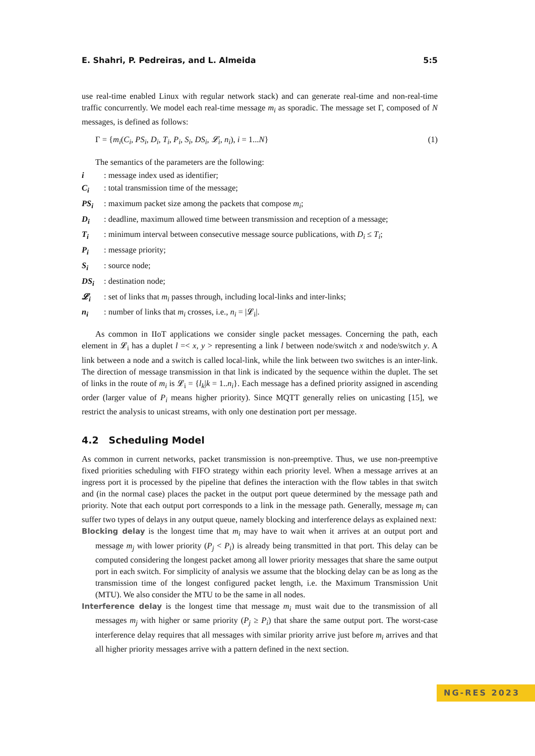E. Shahri, P. Pedreiras, and L. Almeida 5:5
use real-time enabled Linux with regular network stack) and can generate real-time and non-real-time traffic concurrently. We model each real-time message m<sub>i</sub> as sporadic. The message set Γ, composed of N messages, is defined as follows:
Γ = {m<sub>i</sub>(C<sub>i</sub>, PS<sub>i</sub>, D<sub>i</sub>, T<sub>i</sub>, P<sub>i</sub>, S<sub>i</sub>, DS<sub>i</sub>, 𝓛<sub>i</sub>, n<sub>i</sub>), i = 1...N} (1)
The semantics of the parameters are the following:
i: message index used as identifier;
C<sub>i</sub>: total transmission time of the message;
PS<sub>i</sub>: maximum packet size among the packets that compose m<sub>i</sub>;
D<sub>i</sub>: deadline, maximum allowed time between transmission and reception of a message;
T<sub>i</sub>: minimum interval between consecutive message source publications, with D<sub>i</sub> ≤ T<sub>i</sub>;
P<sub>i</sub>: message priority;
S<sub>i</sub>: source node;
DS<sub>i</sub>: destination node;
𝓛<sub>i</sub>: set of links that m<sub>i</sub> passes through, including local-links and inter-links;
n<sub>i</sub>: number of links that m<sub>i</sub> crosses, i.e., n<sub>i</sub> = |𝓛<sub>i</sub>|.
As common in IIoT applications we consider single packet messages. Concerning the path, each element in 𝓛<sub>i</sub> has a duplet l =< x, y > representing a link l between node/switch x and node/switch y. A link between a node and a switch is called local-link, while the link between two switches is an inter-link. The direction of message transmission in that link is indicated by the sequence within the duplet. The set of links in the route of m<sub>i</sub> is 𝓛<sub>i</sub> = {l<sub>k</sub>|k = 1..n<sub>i</sub>}. Each message has a defined priority assigned in ascending order (larger value of P<sub>i</sub> means higher priority). Since MQTT generally relies on unicasting [15], we restrict the analysis to unicast streams, with only one destination port per message.
4.2 Scheduling Model
As common in current networks, packet transmission is non-preemptive. Thus, we use non-preemptive fixed priorities scheduling with FIFO strategy within each priority level. When a message arrives at an ingress port it is processed by the pipeline that defines the interaction with the flow tables in that switch and (in the normal case) places the packet in the output port queue determined by the message path and priority. Note that each output port corresponds to a link in the message path. Generally, message m<sub>i</sub> can suffer two types of delays in any output queue, namely blocking and interference delays as explained next:
Blocking delay is the longest time that m<sub>i</sub> may have to wait when it arrives at an output port and message m<sub>j</sub> with lower priority (P<sub>j</sub> < P<sub>i</sub>) is already being transmitted in that port. This delay can be computed considering the longest packet among all lower priority messages that share the same output port in each switch. For simplicity of analysis we assume that the blocking delay can be as long as the transmission time of the longest configured packet length, i.e. the Maximum Transmission Unit (MTU). We also consider the MTU to be the same in all nodes.
Interference delay is the longest time that message m<sub>i</sub> must wait due to the transmission of all messages m<sub>j</sub> with higher or same priority (P<sub>j</sub> ≥ P<sub>i</sub>) that share the same output port. The worst-case interference delay requires that all messages with similar priority arrive just before m<sub>i</sub> arrives and that all higher priority messages arrive with a pattern defined in the next section.
NG-RES 2023